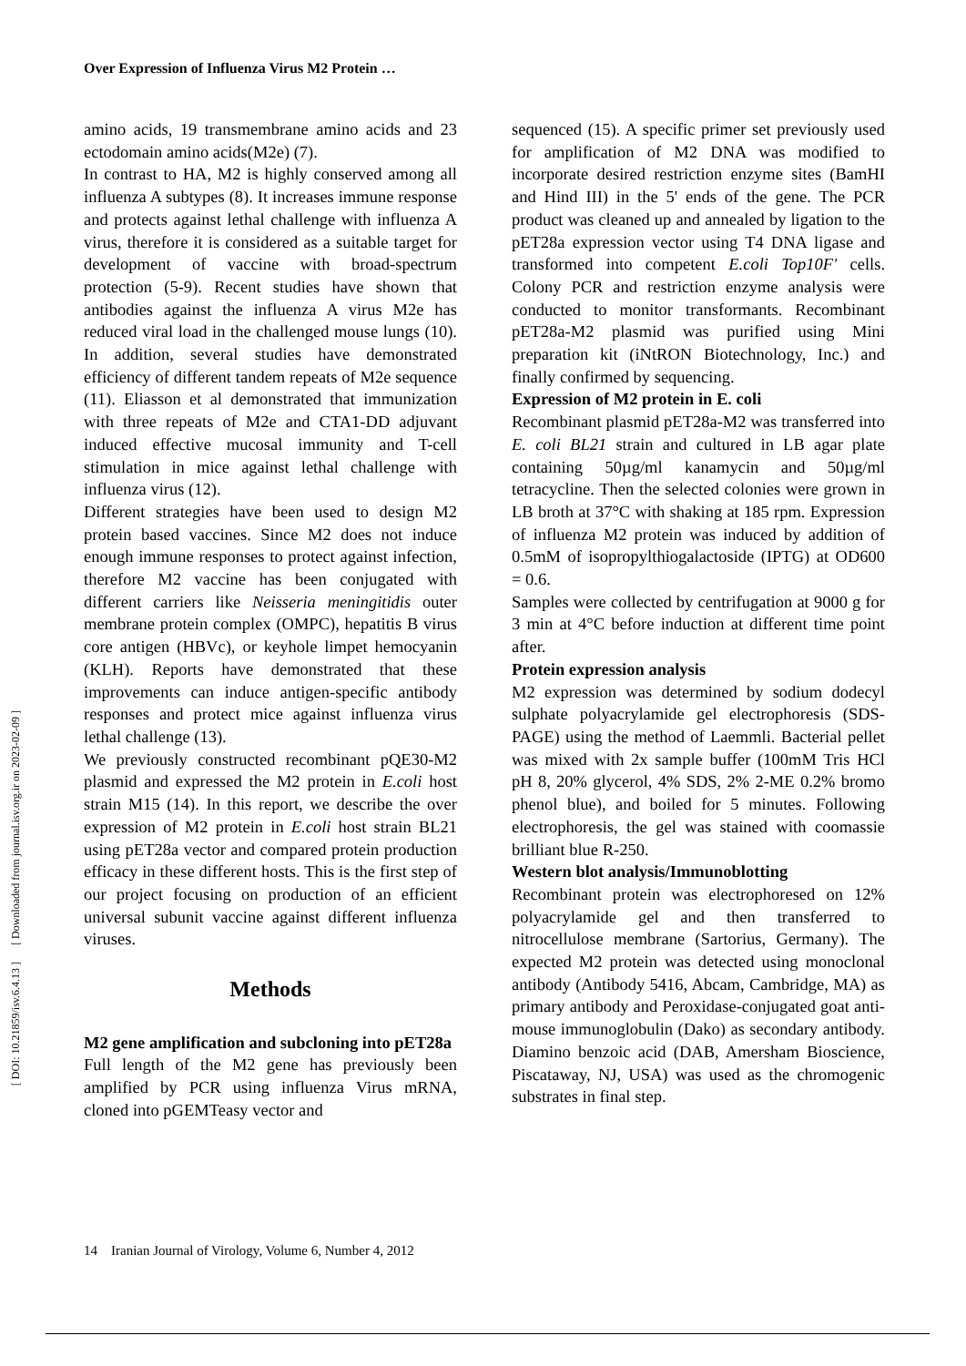Over Expression of Influenza Virus M2 Protein …
[ DOI: 10.21859/isv.6.4.13 ] [ Downloaded from journal.isv.org.ir on 2023-02-09 ]
amino acids, 19 transmembrane amino acids and 23 ectodomain amino acids(M2e) (7).
In contrast to HA, M2 is highly conserved among all influenza A subtypes (8). It increases immune response and protects against lethal challenge with influenza A virus, therefore it is considered as a suitable target for development of vaccine with broad-spectrum protection (5-9). Recent studies have shown that antibodies against the influenza A virus M2e has reduced viral load in the challenged mouse lungs (10). In addition, several studies have demonstrated efficiency of different tandem repeats of M2e sequence (11). Eliasson et al demonstrated that immunization with three repeats of M2e and CTA1-DD adjuvant induced effective mucosal immunity and T-cell stimulation in mice against lethal challenge with influenza virus (12).
Different strategies have been used to design M2 protein based vaccines. Since M2 does not induce enough immune responses to protect against infection, therefore M2 vaccine has been conjugated with different carriers like Neisseria meningitidis outer membrane protein complex (OMPC), hepatitis B virus core antigen (HBVc), or keyhole limpet hemocyanin (KLH). Reports have demonstrated that these improvements can induce antigen-specific antibody responses and protect mice against influenza virus lethal challenge (13).
We previously constructed recombinant pQE30-M2 plasmid and expressed the M2 protein in E.coli host strain M15 (14). In this report, we describe the over expression of M2 protein in E.coli host strain BL21 using pET28a vector and compared protein production efficacy in these different hosts. This is the first step of our project focusing on production of an efficient universal subunit vaccine against different influenza viruses.
Methods
M2 gene amplification and subcloning into pET28a
Full length of the M2 gene has previously been amplified by PCR using influenza Virus mRNA, cloned into pGEMTeasy vector and
sequenced (15). A specific primer set previously used for amplification of M2 DNA was modified to incorporate desired restriction enzyme sites (BamHI and Hind III) in the 5' ends of the gene. The PCR product was cleaned up and annealed by ligation to the pET28a expression vector using T4 DNA ligase and transformed into competent E.coli Top10F' cells. Colony PCR and restriction enzyme analysis were conducted to monitor transformants. Recombinant pET28a-M2 plasmid was purified using Mini preparation kit (iNtRON Biotechnology, Inc.) and finally confirmed by sequencing.
Expression of M2 protein in E. coli
Recombinant plasmid pET28a-M2 was transferred into E. coli BL21 strain and cultured in LB agar plate containing 50µg/ml kanamycin and 50µg/ml tetracycline. Then the selected colonies were grown in LB broth at 37°C with shaking at 185 rpm. Expression of influenza M2 protein was induced by addition of 0.5mM of isopropylthiogalactoside (IPTG) at OD600 = 0.6.
Samples were collected by centrifugation at 9000 g for 3 min at 4°C before induction at different time point after.
Protein expression analysis
M2 expression was determined by sodium dodecyl sulphate polyacrylamide gel electrophoresis (SDS-PAGE) using the method of Laemmli. Bacterial pellet was mixed with 2x sample buffer (100mM Tris HCl pH 8, 20% glycerol, 4% SDS, 2% 2-ME 0.2% bromo phenol blue), and boiled for 5 minutes. Following electrophoresis, the gel was stained with coomassie brilliant blue R-250.
Western blot analysis/Immunoblotting
Recombinant protein was electrophoresed on 12% polyacrylamide gel and then transferred to nitrocellulose membrane (Sartorius, Germany). The expected M2 protein was detected using monoclonal antibody (Antibody 5416, Abcam, Cambridge, MA) as primary antibody and Peroxidase-conjugated goat anti-mouse immunoglobulin (Dako) as secondary antibody. Diamino benzoic acid (DAB, Amersham Bioscience, Piscataway, NJ, USA) was used as the chromogenic substrates in final step.
14 Iranian Journal of Virology, Volume 6, Number 4, 2012